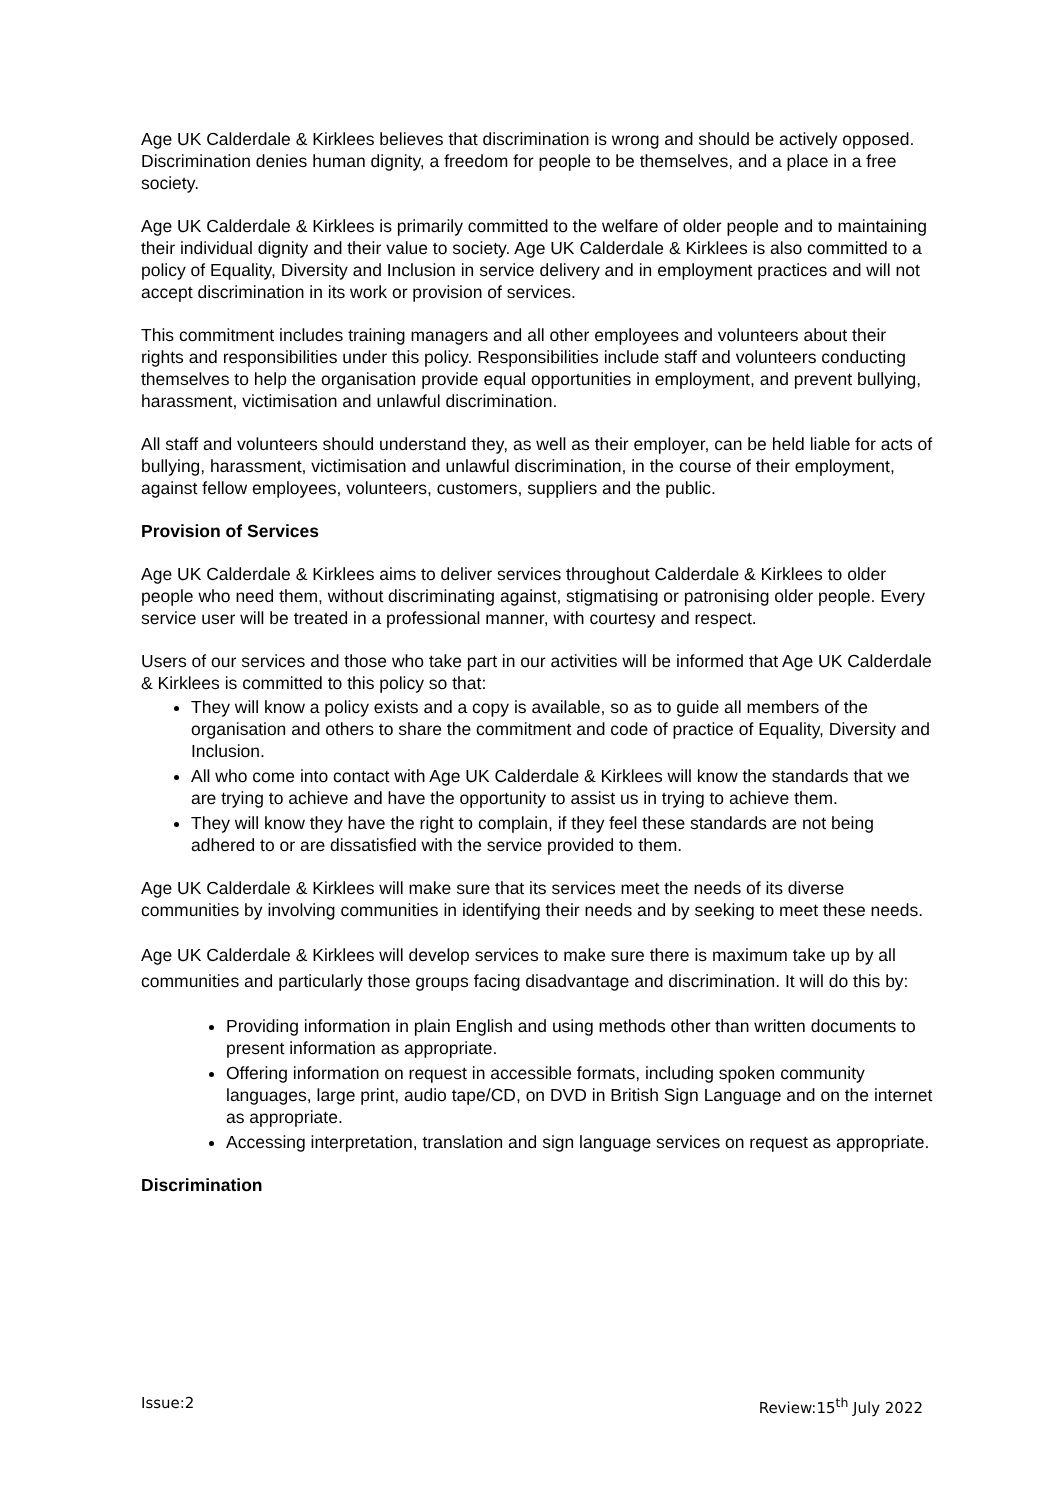Age UK Calderdale & Kirklees believes that discrimination is wrong and should be actively opposed. Discrimination denies human dignity, a freedom for people to be themselves, and a place in a free society.
Age UK Calderdale & Kirklees is primarily committed to the welfare of older people and to maintaining their individual dignity and their value to society. Age UK Calderdale & Kirklees is also committed to a policy of Equality, Diversity and Inclusion in service delivery and in employment practices and will not accept discrimination in its work or provision of services.
This commitment includes training managers and all other employees and volunteers about their rights and responsibilities under this policy. Responsibilities include staff and volunteers conducting themselves to help the organisation provide equal opportunities in employment, and prevent bullying, harassment, victimisation and unlawful discrimination.
All staff and volunteers should understand they, as well as their employer, can be held liable for acts of bullying, harassment, victimisation and unlawful discrimination, in the course of their employment, against fellow employees, volunteers, customers, suppliers and the public.
Provision of Services
Age UK Calderdale & Kirklees aims to deliver services throughout Calderdale & Kirklees to older people who need them, without discriminating against, stigmatising or patronising older people. Every service user will be treated in a professional manner, with courtesy and respect.
Users of our services and those who take part in our activities will be informed that Age UK Calderdale & Kirklees is committed to this policy so that:
They will know a policy exists and a copy is available, so as to guide all members of the organisation and others to share the commitment and code of practice of Equality, Diversity and Inclusion.
All who come into contact with Age UK Calderdale & Kirklees will know the standards that we are trying to achieve and have the opportunity to assist us in trying to achieve them.
They will know they have the right to complain, if they feel these standards are not being adhered to or are dissatisfied with the service provided to them.
Age UK Calderdale & Kirklees will make sure that its services meet the needs of its diverse communities by involving communities in identifying their needs and by seeking to meet these needs.
Age UK Calderdale & Kirklees will develop services to make sure there is maximum take up by all communities and particularly those groups facing disadvantage and discrimination. It will do this by:
Providing information in plain English and using methods other than written documents to present information as appropriate.
Offering information on request in accessible formats, including spoken community languages, large print, audio tape/CD, on DVD in British Sign Language and on the internet as appropriate.
Accessing interpretation, translation and sign language services on request as appropriate.
Discrimination
Issue:2 Review:15<sup>th</sup> July 2022